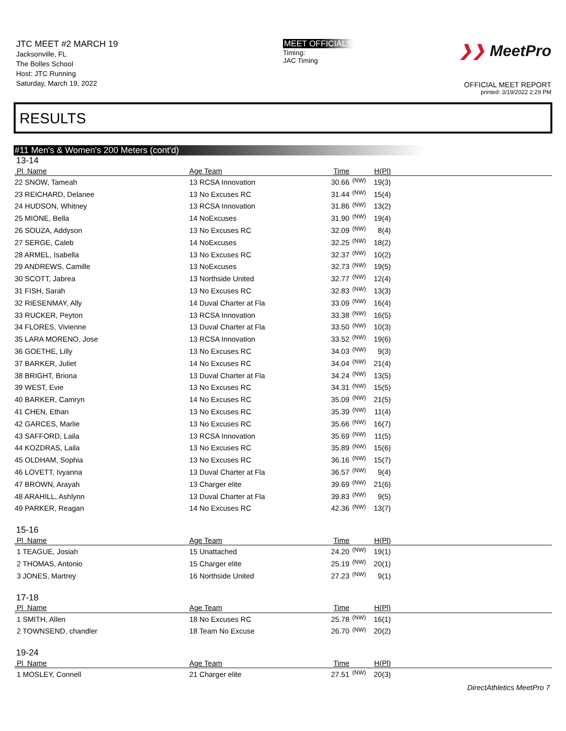JTC MEET #2 MARCH 19
Jacksonville, FL
The Bolles School
Host: JTC Running
Saturday, March 19, 2022
MEET OFFICIALS
Timing:
JAC Timing
❯❯ MeetPro
OFFICIAL MEET REPORT
printed: 3/19/2022 2:29 PM
RESULTS
#11 Men's & Women's 200 Meters (cont'd)
13-14
| Pl Name | Age Team | Time | | H(Pl) | |
| --- | --- | --- | --- | --- | --- |
| 22 SNOW, Tameah | 13 RCSA Innovation | 30.66 | (NW) | 19(3) | |
| 23 REICHARD, Delanee | 13 No Excuses RC | 31.44 | (NW) | 15(4) | |
| 24 HUDSON, Whitney | 13 RCSA Innovation | 31.86 | (NW) | 13(2) | |
| 25 MIONE, Bella | 14 NoExcuses | 31.90 | (NW) | 19(4) | |
| 26 SOUZA, Addyson | 13 No Excuses RC | 32.09 | (NW) | 8(4) | |
| 27 SERGE, Caleb | 14 NoExcuses | 32.25 | (NW) | 18(2) | |
| 28 ARMEL, Isabella | 13 No Excuses RC | 32.37 | (NW) | 10(2) | |
| 29 ANDREWS, Camille | 13 NoExcuses | 32.73 | (NW) | 19(5) | |
| 30 SCOTT, Jabrea | 13 Northside United | 32.77 | (NW) | 12(4) | |
| 31 FISH, Sarah | 13 No Excuses RC | 32.83 | (NW) | 13(3) | |
| 32 RIESENMAY, Ally | 14 Duval Charter at Fla | 33.09 | (NW) | 16(4) | |
| 33 RUCKER, Peyton | 13 RCSA Innovation | 33.38 | (NW) | 16(5) | |
| 34 FLORES, Vivienne | 13 Duval Charter at Fla | 33.50 | (NW) | 10(3) | |
| 35 LARA MORENO, Jose | 13 RCSA Innovation | 33.52 | (NW) | 19(6) | |
| 36 GOETHE, Lilly | 13 No Excuses RC | 34.03 | (NW) | 9(3) | |
| 37 BARKER, Juliet | 14 No Excuses RC | 34.04 | (NW) | 21(4) | |
| 38 BRIGHT, Briona | 13 Duval Charter at Fla | 34.24 | (NW) | 13(5) | |
| 39 WEST, Evie | 13 No Excuses RC | 34.31 | (NW) | 15(5) | |
| 40 BARKER, Camryn | 14 No Excuses RC | 35.09 | (NW) | 21(5) | |
| 41 CHEN, Ethan | 13 No Excuses RC | 35.39 | (NW) | 11(4) | |
| 42 GARCES, Marlie | 13 No Excuses RC | 35.66 | (NW) | 16(7) | |
| 43 SAFFORD, Laila | 13 RCSA Innovation | 35.69 | (NW) | 11(5) | |
| 44 KOZDRAS, Laila | 13 No Excuses RC | 35.89 | (NW) | 15(6) | |
| 45 OLDHAM, Sophia | 13 No Excuses RC | 36.16 | (NW) | 15(7) | |
| 46 LOVETT, Ivyanna | 13 Duval Charter at Fla | 36.57 | (NW) | 9(4) | |
| 47 BROWN, Arayah | 13 Charger elite | 39.69 | (NW) | 21(6) | |
| 48 ARAHILL, Ashlynn | 13 Duval Charter at Fla | 39.83 | (NW) | 9(5) | |
| 49 PARKER, Reagan | 14 No Excuses RC | 42.36 | (NW) | 13(7) | |
15-16
| Pl Name | Age Team | Time | | H(Pl) | |
| --- | --- | --- | --- | --- | --- |
| 1 TEAGUE, Josiah | 15 Unattached | 24.20 | (NW) | 19(1) | |
| 2 THOMAS, Antonio | 15 Charger elite | 25.19 | (NW) | 20(1) | |
| 3 JONES, Martrey | 16 Northside United | 27.23 | (NW) | 9(1) | |
17-18
| Pl Name | Age Team | Time | | H(Pl) | |
| --- | --- | --- | --- | --- | --- |
| 1 SMITH, Allen | 18 No Excuses RC | 25.78 | (NW) | 16(1) | |
| 2 TOWNSEND, chandler | 18 Team No Excuse | 26.70 | (NW) | 20(2) | |
19-24
| Pl Name | Age Team | Time | | H(Pl) | |
| --- | --- | --- | --- | --- | --- |
| 1 MOSLEY, Connell | 21 Charger elite | 27.51 | (NW) | 20(3) | |
DirectAthletics MeetPro 7